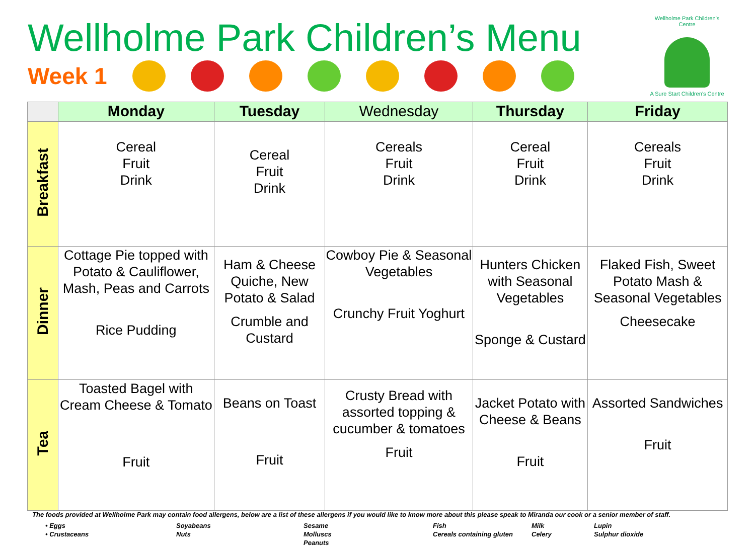Wellholme Park Children’s Menu
Week 1
Wellholme Park Children’s Centre
A Sure Start Children’s Centre
| | Monday | Tuesday | Wednesday | Thursday | Friday |
| --- | --- | --- | --- | --- | --- |
| Breakfast | Cereal Fruit Drink | Cereal Fruit Drink | Cereals Fruit Drink | Cereal Fruit Drink | Cereals Fruit Drink |
| Dinner | Cottage Pie topped with Potato & Cauliflower, Mash, Peas and Carrots Rice Pudding | Ham & Cheese Quiche, New Potato & Salad Crumble and Custard | Cowboy Pie & Seasonal Vegetables Crunchy Fruit Yoghurt | Hunters Chicken with Seasonal Vegetables Sponge & Custard | Flaked Fish, Sweet Potato Mash & Seasonal Vegetables Cheesecake |
| Tea | Toasted Bagel with Cream Cheese & Tomato Fruit | Beans on Toast Fruit | Crusty Bread with assorted topping & cucumber & tomatoes Fruit | Jacket Potato with Cheese & Beans Fruit | Assorted Sandwiches Fruit |
The foods provided at Wellholme Park may contain food allergens, below are a list of these allergens if you would like to know more about this please speak to Miranda our cook or a senior member of staff.
• Eggs
• Crustaceans
Soyabeans
Nuts
Sesame
Molluscs
Peanuts
Fish
Cereals containing gluten
Milk
Celery
Lupin
Sulphur dioxide